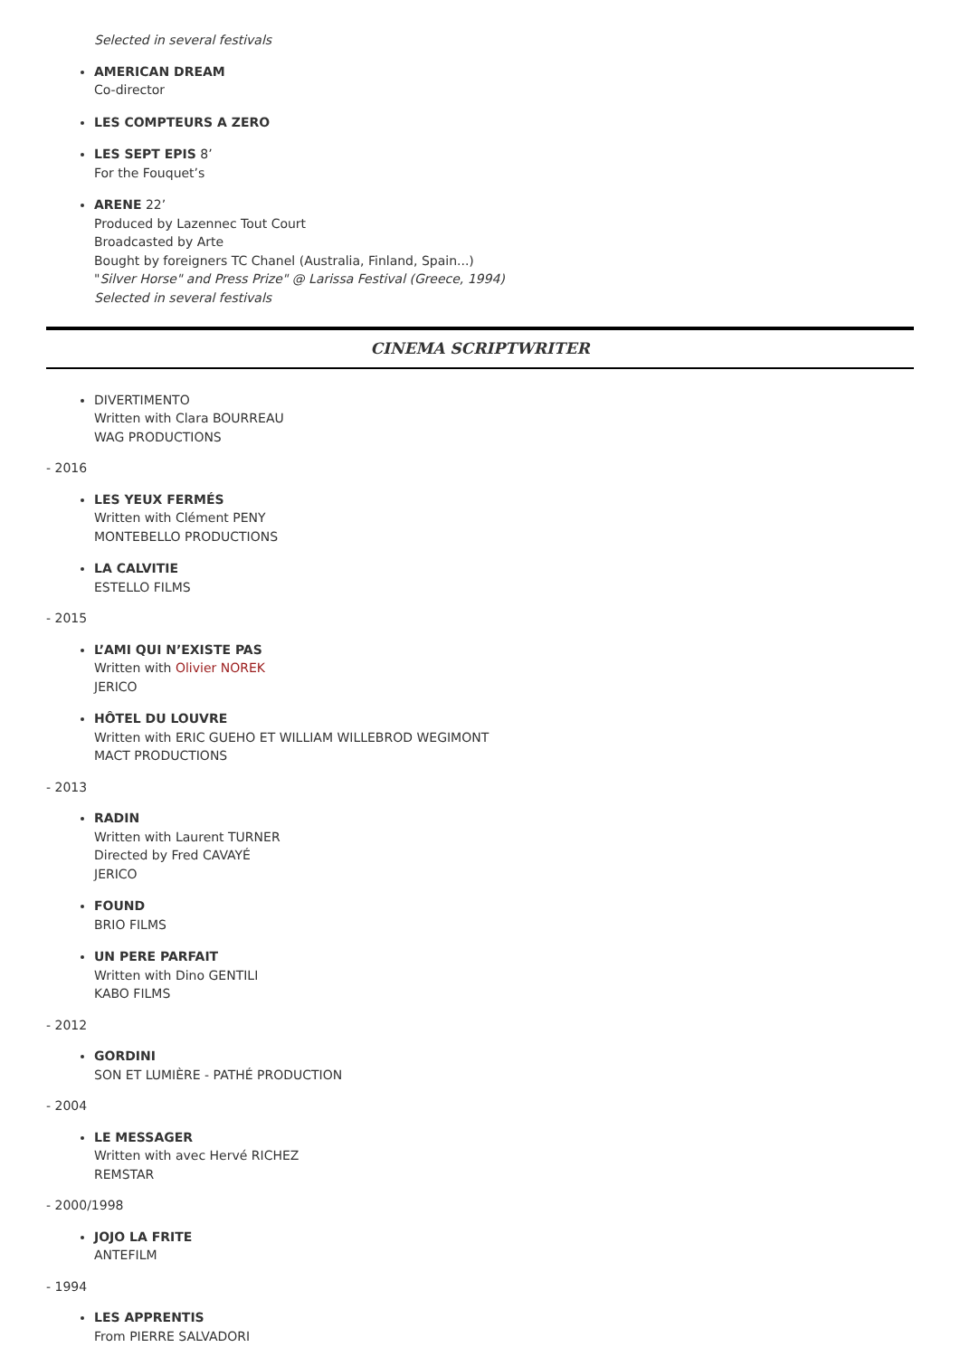Selected in several festivals
AMERICAN DREAM
Co-director
LES COMPTEURS A ZERO
LES SEPT EPIS 8’
For the Fouquet’s
ARENE 22’
Produced by Lazennec Tout Court
Broadcasted by Arte
Bought by foreigners TC Chanel (Australia, Finland, Spain...)
"Silver Horse" and Press Prize" @ Larissa Festival (Greece, 1994)
Selected in several festivals
CINEMA SCRIPTWRITER
DIVERTIMENTO
Written with Clara BOURREAU
WAG PRODUCTIONS
- 2016
LES YEUX FERMÉS
Written with Clément PENY
MONTEBELLO PRODUCTIONS
LA CALVITIE
ESTELLO FILMS
- 2015
L’AMI QUI N’EXISTE PAS
Written with Olivier NOREK
JERICO
HÔTEL DU LOUVRE
Written with ERIC GUEHO ET WILLIAM WILLEBROD WEGIMONT
MACT PRODUCTIONS
- 2013
RADIN
Written with Laurent TURNER
Directed by Fred CAVAYÉ
JERICO
FOUND
BRIO FILMS
UN PERE PARFAIT
Written with Dino GENTILI
KABO FILMS
- 2012
GORDINI
SON ET LUMIÈRE - PATHÉ PRODUCTION
- 2004
LE MESSAGER
Written with avec Hervé RICHEZ
REMSTAR
- 2000/1998
JOJO LA FRITE
ANTEFILM
- 1994
LES APPRENTIS
From PIERRE SALVADORI